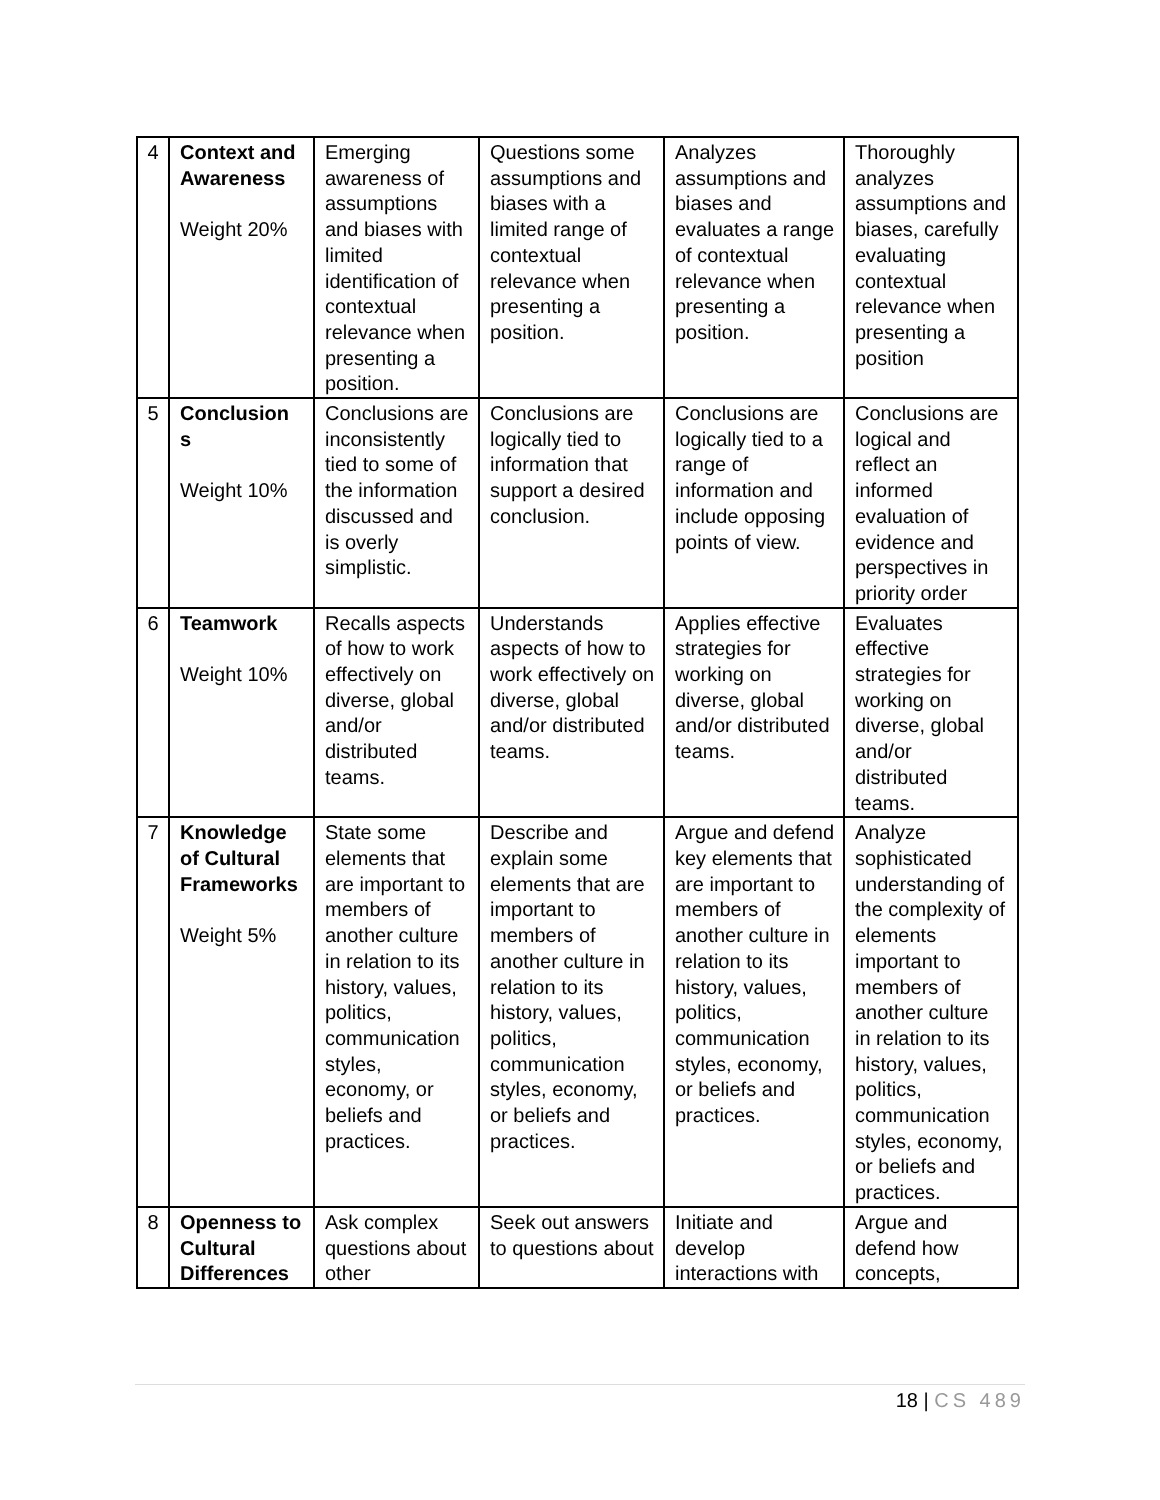| 4 | Context and Awareness Weight 20% | Emerging awareness of assumptions and biases with limited identification of contextual relevance when presenting a position. | Questions some assumptions and biases with a limited range of contextual relevance when presenting a position. | Analyzes assumptions and biases and evaluates a range of contextual relevance when presenting a position. | Thoroughly analyzes assumptions and biases, carefully evaluating contextual relevance when presenting a position |
| 5 | Conclusion s Weight 10% | Conclusions are inconsistently tied to some of the information discussed and is overly simplistic. | Conclusions are logically tied to information that support a desired conclusion. | Conclusions are logically tied to a range of information and include opposing points of view. | Conclusions are logical and reflect an informed evaluation of evidence and perspectives in priority order |
| 6 | Teamwork Weight 10% | Recalls aspects of how to work effectively on diverse, global and/or distributed teams. | Understands aspects of how to work effectively on diverse, global and/or distributed teams. | Applies effective strategies for working on diverse, global and/or distributed teams. | Evaluates effective strategies for working on diverse, global and/or distributed teams. |
| 7 | Knowledge of Cultural Frameworks Weight 5% | State some elements that are important to members of another culture in relation to its history, values, politics, communication styles, economy, or beliefs and practices. | Describe and explain some elements that are important to members of another culture in relation to its history, values, politics, communication styles, economy, or beliefs and practices. | Argue and defend key elements that are important to members of another culture in relation to its history, values, politics, communication styles, economy, or beliefs and practices. | Analyze sophisticated understanding of the complexity of elements important to members of another culture in relation to its history, values, politics, communication styles, economy, or beliefs and practices. |
| 8 | Openness to Cultural Differences | Ask complex questions about other | Seek out answers to questions about | Initiate and develop interactions with | Argue and defend how concepts, |
18 | CS 489